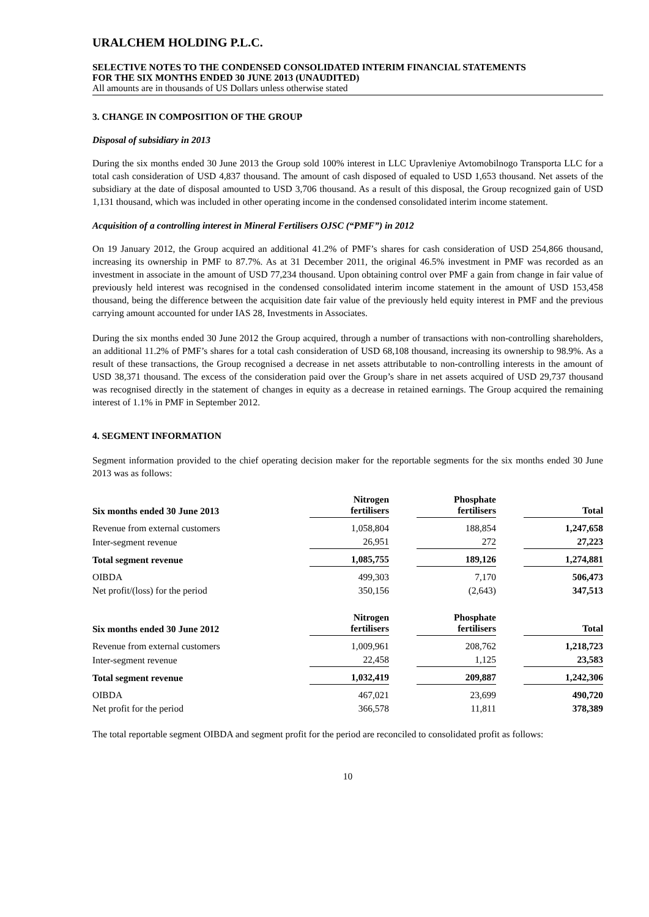URALCHEM HOLDING P.L.C.
SELECTIVE NOTES TO THE CONDENSED CONSOLIDATED INTERIM FINANCIAL STATEMENTS
FOR THE SIX MONTHS ENDED 30 JUNE 2013 (UNAUDITED)
All amounts are in thousands of US Dollars unless otherwise stated
3. CHANGE IN COMPOSITION OF THE GROUP
Disposal of subsidiary in 2013
During the six months ended 30 June 2013 the Group sold 100% interest in LLC Upravleniye Avtomobilnogo Transporta LLC for a total cash consideration of USD 4,837 thousand. The amount of cash disposed of equaled to USD 1,653 thousand. Net assets of the subsidiary at the date of disposal amounted to USD 3,706 thousand. As a result of this disposal, the Group recognized gain of USD 1,131 thousand, which was included in other operating income in the condensed consolidated interim income statement.
Acquisition of a controlling interest in Mineral Fertilisers OJSC (“PMF”) in 2012
On 19 January 2012, the Group acquired an additional 41.2% of PMF’s shares for cash consideration of USD 254,866 thousand, increasing its ownership in PMF to 87.7%. As at 31 December 2011, the original 46.5% investment in PMF was recorded as an investment in associate in the amount of USD 77,234 thousand. Upon obtaining control over PMF a gain from change in fair value of previously held interest was recognised in the condensed consolidated interim income statement in the amount of USD 153,458 thousand, being the difference between the acquisition date fair value of the previously held equity interest in PMF and the previous carrying amount accounted for under IAS 28, Investments in Associates.
During the six months ended 30 June 2012 the Group acquired, through a number of transactions with non-controlling shareholders, an additional 11.2% of PMF’s shares for a total cash consideration of USD 68,108 thousand, increasing its ownership to 98.9%. As a result of these transactions, the Group recognised a decrease in net assets attributable to non-controlling interests in the amount of USD 38,371 thousand. The excess of the consideration paid over the Group’s share in net assets acquired of USD 29,737 thousand was recognised directly in the statement of changes in equity as a decrease in retained earnings. The Group acquired the remaining interest of 1.1% in PMF in September 2012.
4. SEGMENT INFORMATION
Segment information provided to the chief operating decision maker for the reportable segments for the six months ended 30 June 2013 was as follows:
| Six months ended 30 June 2013 | Nitrogen fertilisers | | Phosphate fertilisers | | Total |
| --- | --- | --- | --- | --- | --- |
| Revenue from external customers | 1,058,804 | | 188,854 | | 1,247,658 |
| Inter-segment revenue | 26,951 | | 272 | | 27,223 |
| Total segment revenue | 1,085,755 | | 189,126 | | 1,274,881 |
| OIBDA | 499,303 | | 7,170 | | 506,473 |
| Net profit/(loss) for the period | 350,156 | | (2,643) | | 347,513 |
| Six months ended 30 June 2012 | Nitrogen fertilisers | | Phosphate fertilisers | | Total |
| --- | --- | --- | --- | --- | --- |
| Revenue from external customers | 1,009,961 | | 208,762 | | 1,218,723 |
| Inter-segment revenue | 22,458 | | 1,125 | | 23,583 |
| Total segment revenue | 1,032,419 | | 209,887 | | 1,242,306 |
| OIBDA | 467,021 | | 23,699 | | 490,720 |
| Net profit for the period | 366,578 | | 11,811 | | 378,389 |
The total reportable segment OIBDA and segment profit for the period are reconciled to consolidated profit as follows:
10